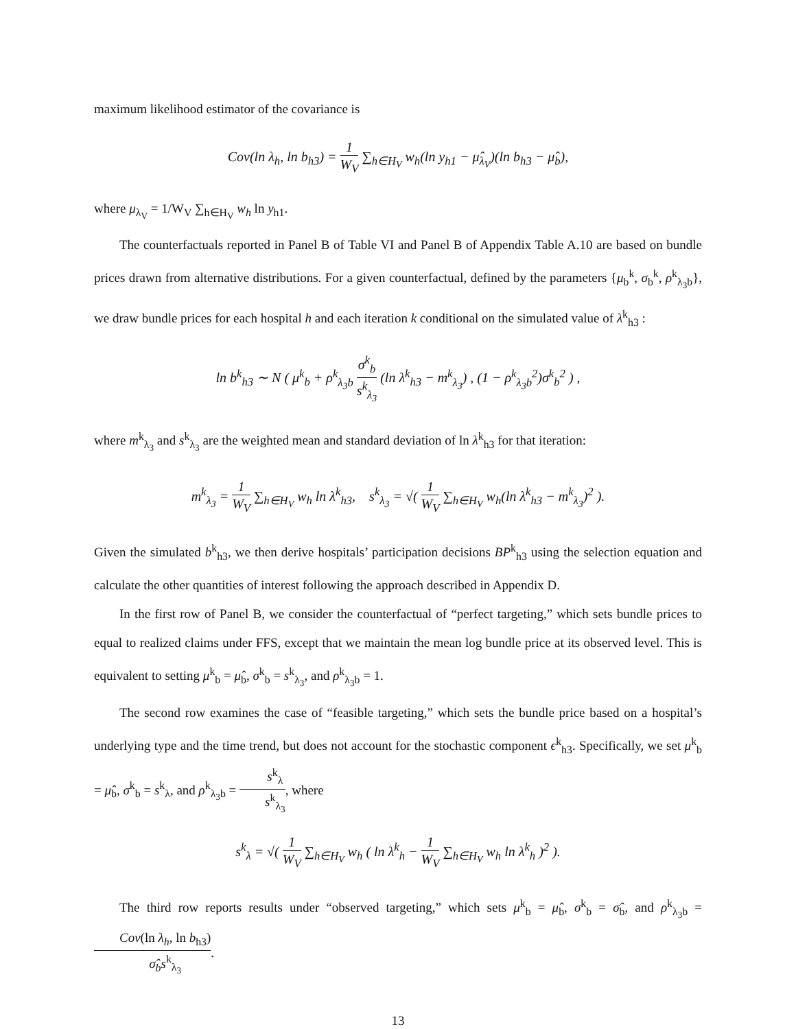maximum likelihood estimator of the covariance is
Cov(ln λ<sub>h</sub>, ln b<sub>h3</sub>) = 1 W<sub>V</sub> ∑<sub>h∈H<sub>V</sub></sub> w<sub>h</sub>(ln y<sub>h1</sub> − μ̂<sub>λ<sub>V</sub></sub>)(ln b<sub>h3</sub> − μ̂<sub>b</sub>),
where μ<sub>λ<sub>V</sub></sub> = 1/W<sub>V</sub> ∑<sub>h∈H<sub>V</sub></sub> w<sub>h</sub> ln y<sub>h1</sub>.
The counterfactuals reported in Panel B of Table VI and Panel B of Appendix Table A.10 are based on bundle prices drawn from alternative distributions. For a given counterfactual, defined by the parameters {μ<sub>b</sub><sup>k</sup>, σ<sub>b</sub><sup>k</sup>, ρ<sup>k</sup><sub>λ<sub>3</sub>b</sub>}, we draw bundle prices for each hospital h and each iteration k conditional on the simulated value of λ<sup>k</sup><sub>h3</sub> :
ln b<sup>k</sup><sub>h3</sub> ∼ N ( μ<sup>k</sup><sub>b</sub> + ρ<sup>k</sup><sub>λ<sub>3</sub>b</sub> σ<sup>k</sup><sub>b</sub> s<sup>k</sup><sub>λ<sub>3</sub></sub> (ln λ<sup>k</sup><sub>h3</sub> − m<sup>k</sup><sub>λ<sub>3</sub></sub>) , (1 − ρ<sup>k</sup><sub>λ<sub>3</sub>b</sub><sup>2</sup>)σ<sup>k</sup><sub>b</sub><sup>2</sup> ) ,
where m<sup>k</sup><sub>λ<sub>3</sub></sub> and s<sup>k</sup><sub>λ<sub>3</sub></sub> are the weighted mean and standard deviation of ln λ<sup>k</sup><sub>h3</sub> for that iteration:
m<sup>k</sup><sub>λ<sub>3</sub></sub> = 1 W<sub>V</sub> ∑<sub>h∈H<sub>V</sub></sub> w<sub>h</sub> ln λ<sup>k</sup><sub>h3</sub>, s<sup>k</sup><sub>λ<sub>3</sub></sub> = √( 1 W<sub>V</sub> ∑<sub>h∈H<sub>V</sub></sub> w<sub>h</sub>(ln λ<sup>k</sup><sub>h3</sub> − m<sup>k</sup><sub>λ<sub>3</sub></sub>)<sup>2</sup> ).
Given the simulated b<sup>k</sup><sub>h3</sub>, we then derive hospitals’ participation decisions BP<sup>k</sup><sub>h3</sub> using the selection equation and calculate the other quantities of interest following the approach described in Appendix D.
In the first row of Panel B, we consider the counterfactual of “perfect targeting,” which sets bundle prices to equal to realized claims under FFS, except that we maintain the mean log bundle price at its observed level. This is equivalent to setting μ<sup>k</sup><sub>b</sub> = μ̂<sub>b</sub>, σ<sup>k</sup><sub>b</sub> = s<sup>k</sup><sub>λ<sub>3</sub></sub>, and ρ<sup>k</sup><sub>λ<sub>3</sub>b</sub> = 1.
The second row examines the case of “feasible targeting,” which sets the bundle price based on a hospital’s underlying type and the time trend, but does not account for the stochastic component ϵ<sup>k</sup><sub>h3</sub>. Specifically, we set μ<sup>k</sup><sub>b</sub> = μ̂<sub>b</sub>, σ<sup>k</sup><sub>b</sub> = s<sup>k</sup><sub>λ</sub>, and ρ<sup>k</sup><sub>λ<sub>3</sub>b</sub> = s<sup>k</sup><sub>λ</sub> s<sup>k</sup><sub>λ<sub>3</sub></sub>, where
s<sup>k</sup><sub>λ</sub> = √( 1 W<sub>V</sub> ∑<sub>h∈H<sub>V</sub></sub> w<sub>h</sub> ( ln λ<sup>k</sup><sub>h</sub> − 1 W<sub>V</sub> ∑<sub>h∈H<sub>V</sub></sub> w<sub>h</sub> ln λ<sup>k</sup><sub>h</sub> )<sup>2</sup> ).
The third row reports results under “observed targeting,” which sets μ<sup>k</sup><sub>b</sub> = μ̂<sub>b</sub>, σ<sup>k</sup><sub>b</sub> = σ̂<sub>b</sub>, and ρ<sup>k</sup><sub>λ<sub>3</sub>b</sub> = Cov(ln λ<sub>h</sub>, ln b<sub>h3</sub>) σ̂<sub>b</sub>s<sup>k</sup><sub>λ<sub>3</sub></sub>.
13